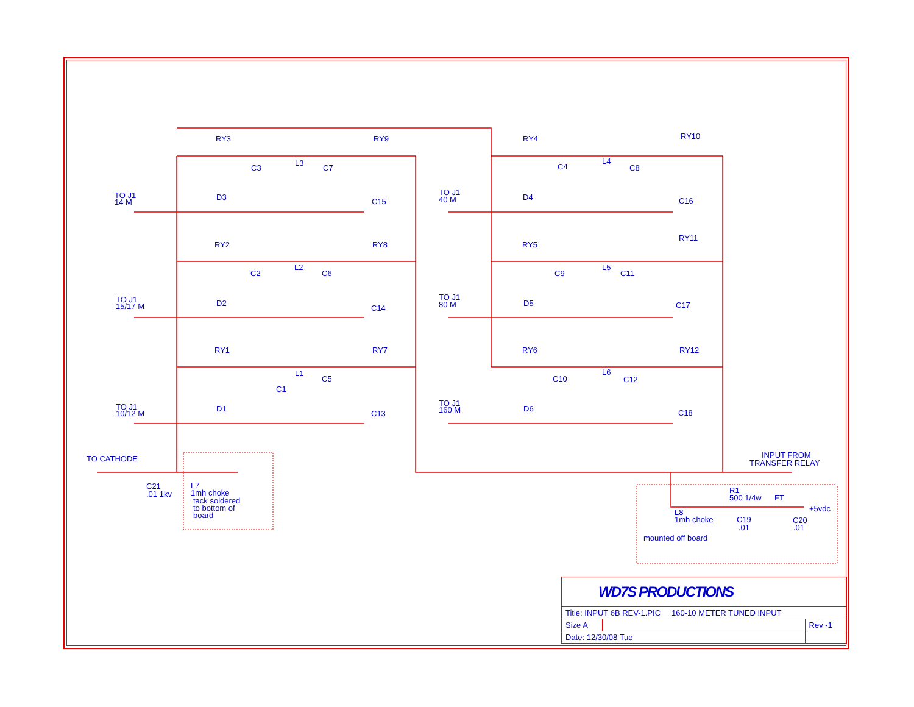RY3
RY9
RY4
RY10
RY2
RY8
RY5
RY11
RY1
RY7
RY6
RY12
L3
L4
L2
L5
L1
L6
C3
C7
C4
C8
C2
C6
C9
C11
C1
C5
C10
C12
D3
D4
D2
D5
D1
D6
C15
C16
C14
C17
C13
C18
TO J1
14 M
TO J1
40 M
TO J1
15/17 M
TO J1
80 M
TO J1
10/12 M
TO J1
160 M
TO CATHODE
C21
.01 1kv
L7
1mh choke
tack soldered
to bottom of
board
INPUT FROM
TRANSFER RELAY
R1
500 1/4w
FT
+5vdc
L8
1mh choke
C19
.01
C20
.01
mounted off board
| WD7S PRODUCTIONS | | |
| Title: INPUT 6B REV-1.PIC 160-10 METER TUNED INPUT | | |
| Size A | | Rev -1 |
| Date: 12/30/08 Tue | | |